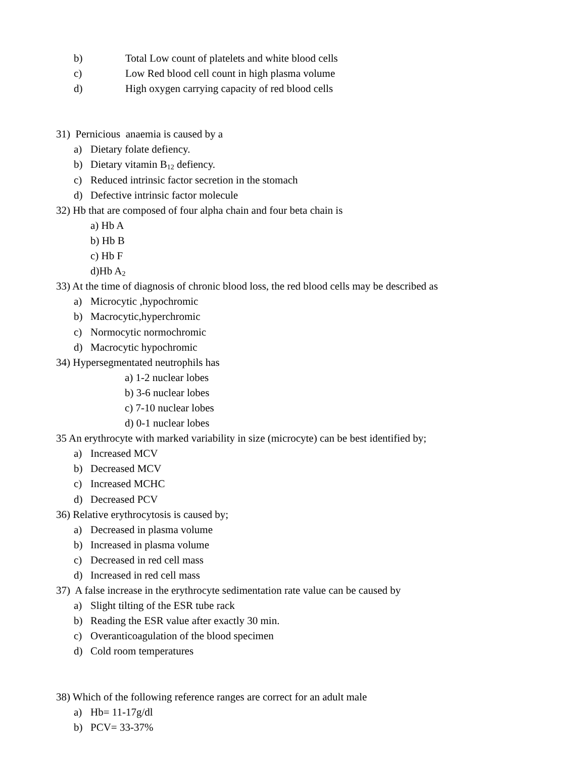b) Total Low count of platelets and white blood cells
c) Low Red blood cell count in high plasma volume
d) High oxygen carrying capacity of red blood cells
31) Pernicious anaemia is caused by a
a) Dietary folate defiency.
b) Dietary vitamin B<sub>12</sub> defiency.
c) Reduced intrinsic factor secretion in the stomach
d) Defective intrinsic factor molecule
32) Hb that are composed of four alpha chain and four beta chain is
a) Hb A
b) Hb B
c) Hb F
d)Hb A<sub>2</sub>
33) At the time of diagnosis of chronic blood loss, the red blood cells may be described as
a) Microcytic ,hypochromic
b) Macrocytic,hyperchromic
c) Normocytic normochromic
d) Macrocytic hypochromic
34) Hypersegmentated neutrophils has
a) 1-2 nuclear lobes
b) 3-6 nuclear lobes
c) 7-10 nuclear lobes
d) 0-1 nuclear lobes
35 An erythrocyte with marked variability in size (microcyte) can be best identified by;
a) Increased MCV
b) Decreased MCV
c) Increased MCHC
d) Decreased PCV
36) Relative erythrocytosis is caused by;
a) Decreased in plasma volume
b) Increased in plasma volume
c) Decreased in red cell mass
d) Increased in red cell mass
37) A false increase in the erythrocyte sedimentation rate value can be caused by
a) Slight tilting of the ESR tube rack
b) Reading the ESR value after exactly 30 min.
c) Overanticoagulation of the blood specimen
d) Cold room temperatures
38) Which of the following reference ranges are correct for an adult male
a) Hb= 11-17g/dl
b) PCV= 33-37%